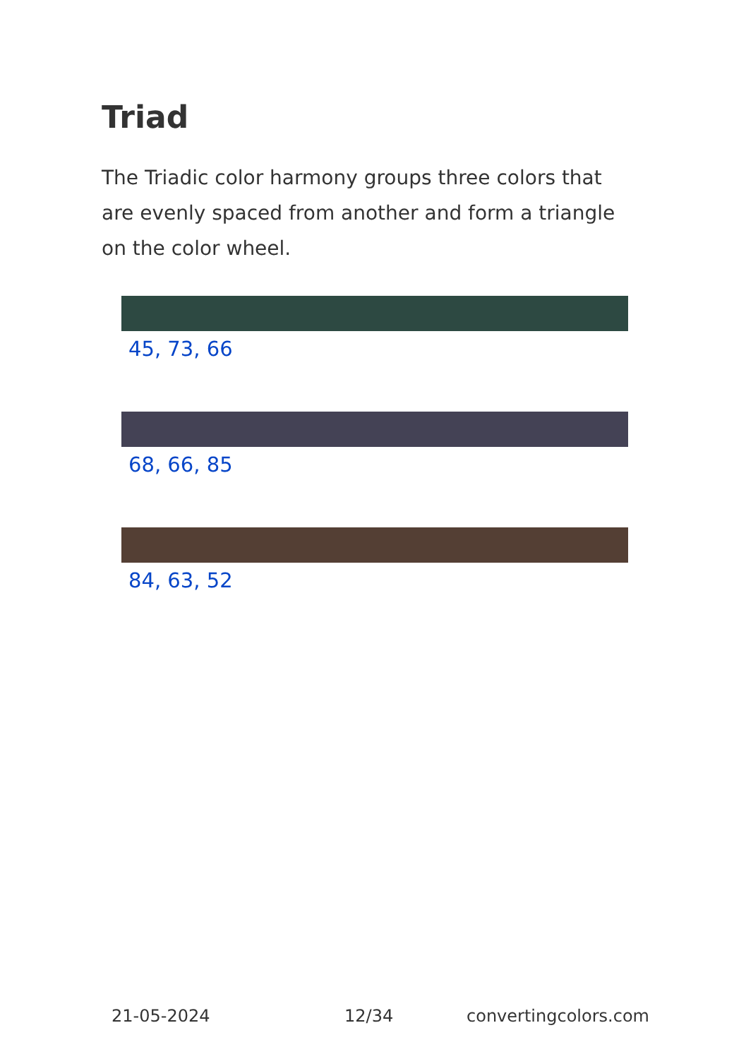Triad
The Triadic color harmony groups three colors that are evenly spaced from another and form a triangle on the color wheel.
45, 73, 66
68, 66, 85
84, 63, 52
21-05-2024 12/34 convertingcolors.com